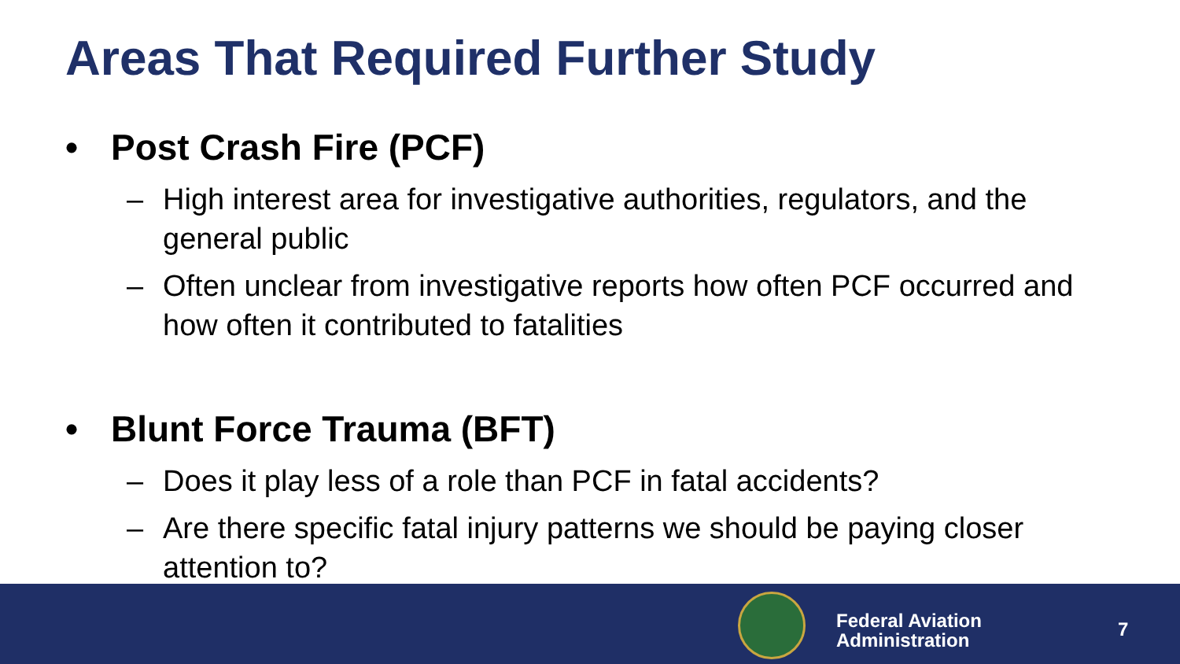Areas That Required Further Study
• Post Crash Fire (PCF)
– High interest area for investigative authorities, regulators, and the general public
– Often unclear from investigative reports how often PCF occurred and how often it contributed to fatalities
• Blunt Force Trauma (BFT)
– Does it play less of a role than PCF in fatal accidents?
– Are there specific fatal injury patterns we should be paying closer attention to?
Federal Aviation
Administration
7